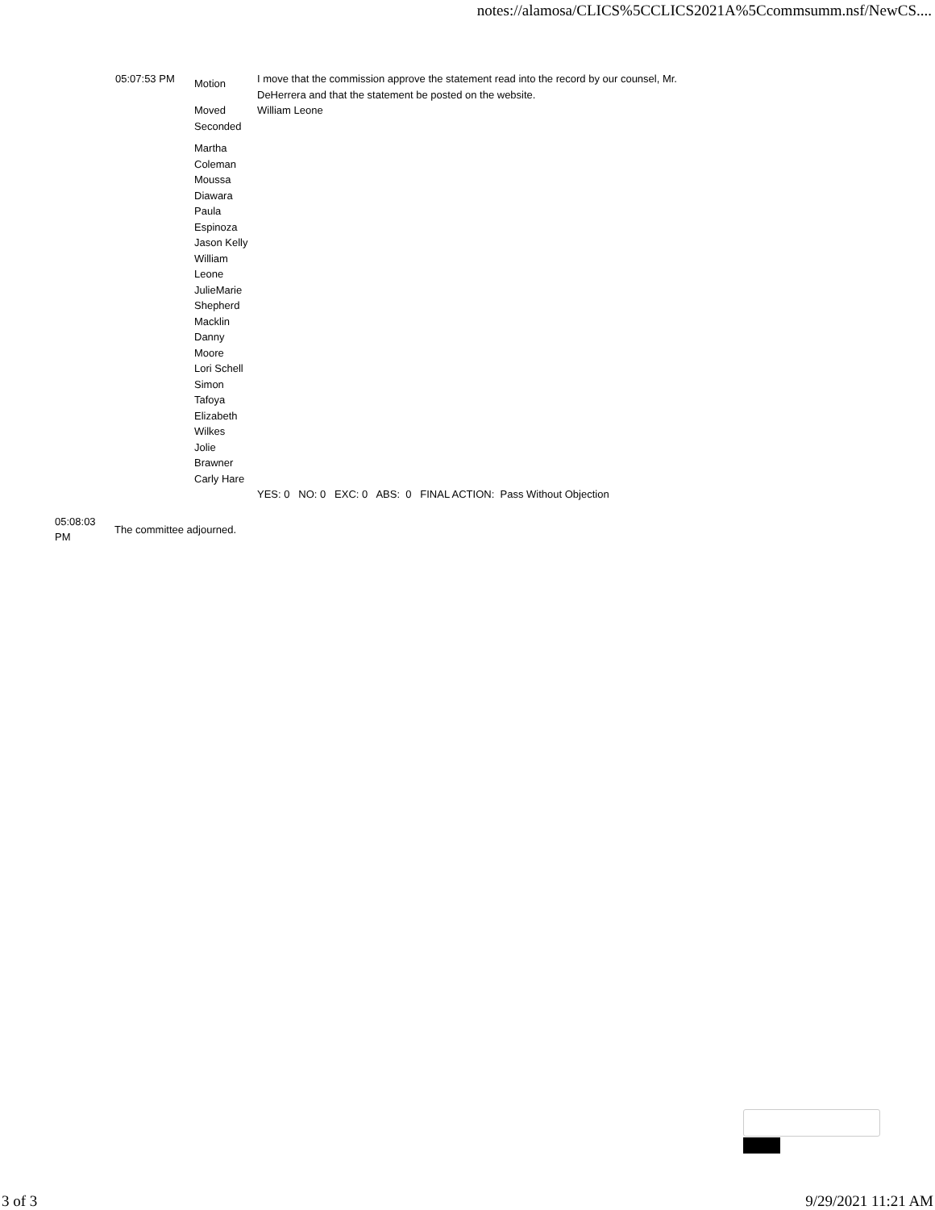notes://alamosa/CLICS%5CCLICS2021A%5Ccommsumm.nsf/NewCS....
| 05:07:53 PM | Motion | I move that the commission approve the statement read into the record by our counsel, Mr. DeHerrera and that the statement be posted on the website. |
| | Moved | William Leone |
| | Seconded | |
| | Martha Coleman Moussa Diawara Paula Espinoza Jason Kelly William Leone JulieMarie Shepherd Macklin Danny Moore Lori Schell Simon Tafoya Elizabeth Wilkes Jolie Brawner Carly Hare | |
| | | YES: 0 NO: 0 EXC: 0 ABS: 0 FINAL ACTION: Pass Without Objection |
| 05:08:03 PM | The committee adjourned. |
3 of 3 9/29/2021 11:21 AM